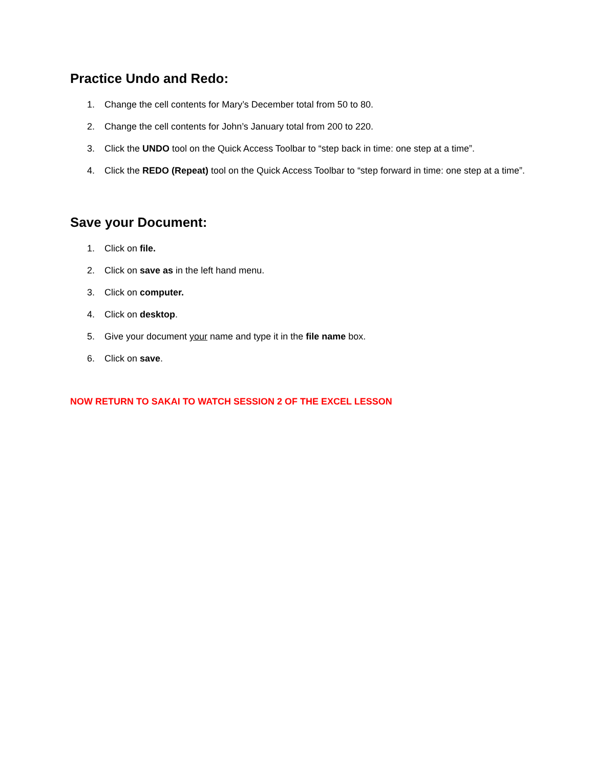Practice Undo and Redo:
1. Change the cell contents for Mary’s December total from 50 to 80.
2. Change the cell contents for John’s January total from 200 to 220.
3. Click the UNDO tool on the Quick Access Toolbar to “step back in time: one step at a time”.
4. Click the REDO (Repeat) tool on the Quick Access Toolbar to “step forward in time: one step at a time”.
Save your Document:
1. Click on file.
2. Click on save as in the left hand menu.
3. Click on computer.
4. Click on desktop.
5. Give your document your name and type it in the file name box.
6. Click on save.
NOW RETURN TO SAKAI TO WATCH SESSION 2 OF THE EXCEL LESSON